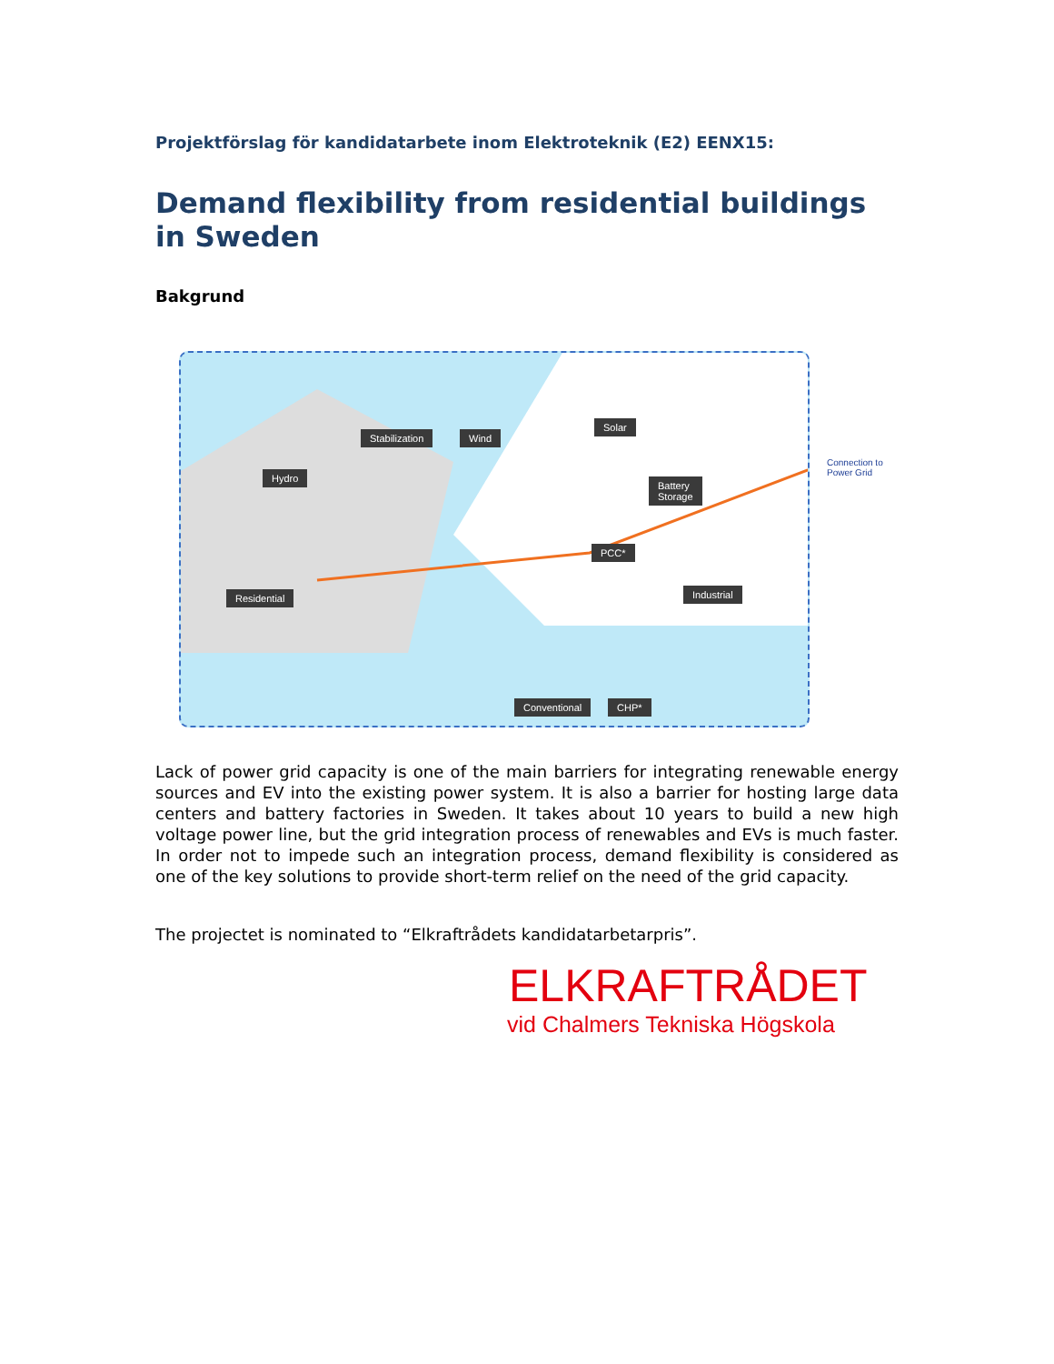Projektförslag för kandidatarbete inom Elektroteknik (E2) EENX15:
Demand flexibility from residential buildings in Sweden
Bakgrund
Wind
Stabilization
Solar
Hydro
Battery
Storage
PCC*
Residential Industrial
Conventional CHP*
Connection to
Power Grid
Lack of power grid capacity is one of the main barriers for integrating renewable energy sources and EV into the existing power system. It is also a barrier for hosting large data centers and battery factories in Sweden. It takes about 10 years to build a new high voltage power line, but the grid integration process of renewables and EVs is much faster. In order not to impede such an integration process, demand flexibility is considered as one of the key solutions to provide short-term relief on the need of the grid capacity.
The projectet is nominated to “Elkraftrådets kandidatarbetarpris”.
ELKRAFTRÅDET
vid Chalmers Tekniska Högskola